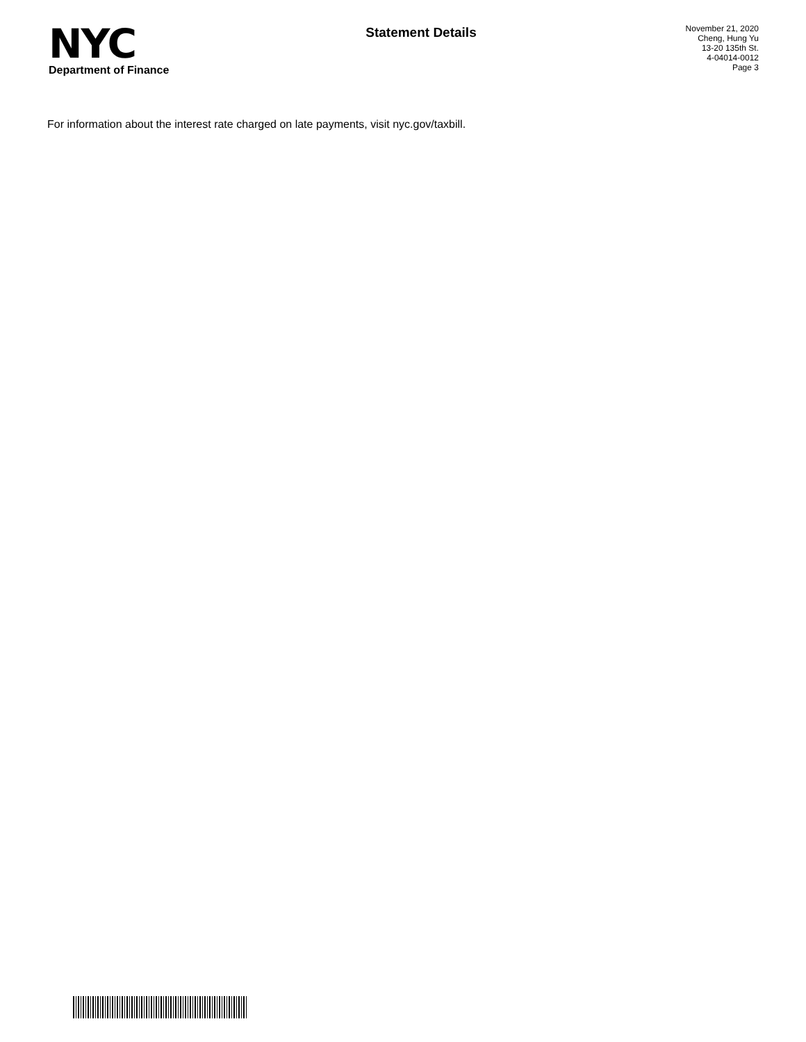NYC
Department of Finance
Statement Details
November 21, 2020
Cheng, Hung Yu
13-20 135th St.
4-04014-0012
Page 3
For information about the interest rate charged on late payments, visit nyc.gov/taxbill.